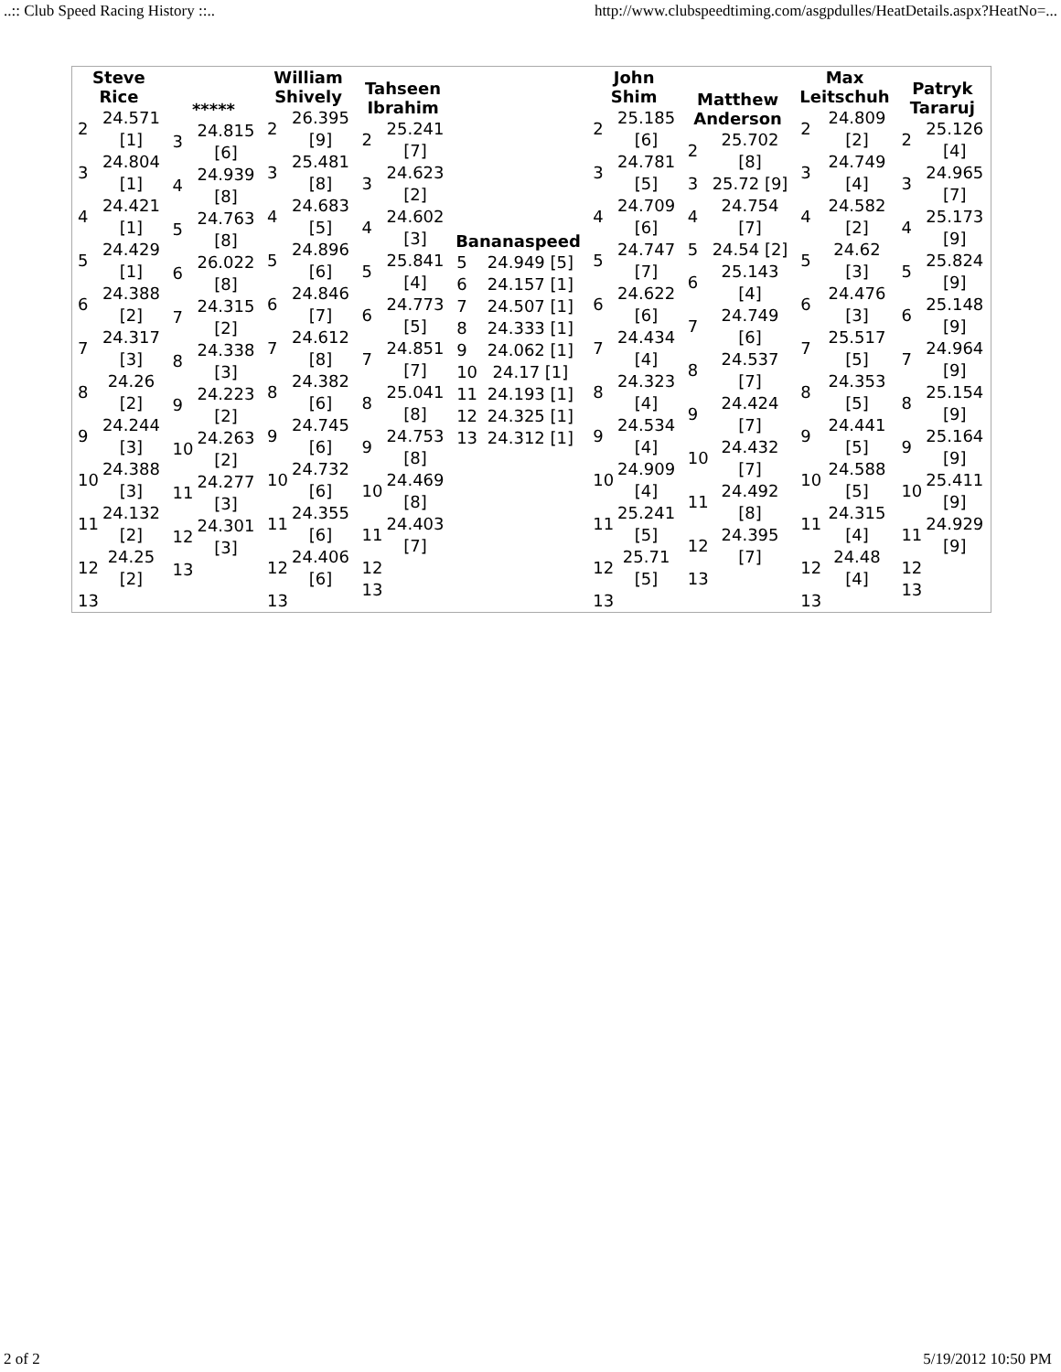..:: Club Speed Racing History ::.. http://www.clubspeedtiming.com/asgpdulles/HeatDetails.aspx?HeatNo=...
| / Steve Rice / / / --- / --- / / 2 / 24.571 [1] / / 3 / 24.804 [1] / / 4 / 24.421 [1] / / 5 / 24.429 [1] / / 6 / 24.388 [2] / / 7 / 24.317 [3] / / 8 / 24.26 [2] / / 9 / 24.244 [3] / / 10 / 24.388 [3] / / 11 / 24.132 [2] / / 12 / 24.25 [2] / / 13 / / | / ***** / / / --- / --- / / 3 / 24.815 [6] / / 4 / 24.939 [8] / / 5 / 24.763 [8] / / 6 / 26.022 [8] / / 7 / 24.315 [2] / / 8 / 24.338 [3] / / 9 / 24.223 [2] / / 10 / 24.263 [2] / / 11 / 24.277 [3] / / 12 / 24.301 [3] / / 13 / / | / William Shively / / / --- / --- / / 2 / 26.395 [9] / / 3 / 25.481 [8] / / 4 / 24.683 [5] / / 5 / 24.896 [6] / / 6 / 24.846 [7] / / 7 / 24.612 [8] / / 8 / 24.382 [6] / / 9 / 24.745 [6] / / 10 / 24.732 [6] / / 11 / 24.355 [6] / / 12 / 24.406 [6] / / 13 / / | / Tahseen Ibrahim / / / --- / --- / / 2 / 25.241 [7] / / 3 / 24.623 [2] / / 4 / 24.602 [3] / / 5 / 25.841 [4] / / 6 / 24.773 [5] / / 7 / 24.851 [7] / / 8 / 25.041 [8] / / 9 / 24.753 [8] / / 10 / 24.469 [8] / / 11 / 24.403 [7] / / 12 / / / 13 / / | / Bananaspeed / / / --- / --- / / 5 / 24.949 [5] / / 6 / 24.157 [1] / / 7 / 24.507 [1] / / 8 / 24.333 [1] / / 9 / 24.062 [1] / / 10 / 24.17 [1] / / 11 / 24.193 [1] / / 12 / 24.325 [1] / / 13 / 24.312 [1] / | / John Shim / / / --- / --- / / 2 / 25.185 [6] / / 3 / 24.781 [5] / / 4 / 24.709 [6] / / 5 / 24.747 [7] / / 6 / 24.622 [6] / / 7 / 24.434 [4] / / 8 / 24.323 [4] / / 9 / 24.534 [4] / / 10 / 24.909 [4] / / 11 / 25.241 [5] / / 12 / 25.71 [5] / / 13 / / | / Matthew Anderson / / / --- / --- / / 2 / 25.702 [8] / / 3 / 25.72 [9] / / 4 / 24.754 [7] / / 5 / 24.54 [2] / / 6 / 25.143 [4] / / 7 / 24.749 [6] / / 8 / 24.537 [7] / / 9 / 24.424 [7] / / 10 / 24.432 [7] / / 11 / 24.492 [8] / / 12 / 24.395 [7] / / 13 / / | / Max Leitschuh / / / --- / --- / / 2 / 24.809 [2] / / 3 / 24.749 [4] / / 4 / 24.582 [2] / / 5 / 24.62 [3] / / 6 / 24.476 [3] / / 7 / 25.517 [5] / / 8 / 24.353 [5] / / 9 / 24.441 [5] / / 10 / 24.588 [5] / / 11 / 24.315 [4] / / 12 / 24.48 [4] / / 13 / / | / Patryk Tararuj / / / --- / --- / / 2 / 25.126 [4] / / 3 / 24.965 [7] / / 4 / 25.173 [9] / / 5 / 25.824 [9] / / 6 / 25.148 [9] / / 7 / 24.964 [9] / / 8 / 25.154 [9] / / 9 / 25.164 [9] / / 10 / 25.411 [9] / / 11 / 24.929 [9] / / 12 / / / 13 / / |
2 of 2 5/19/2012 10:50 PM